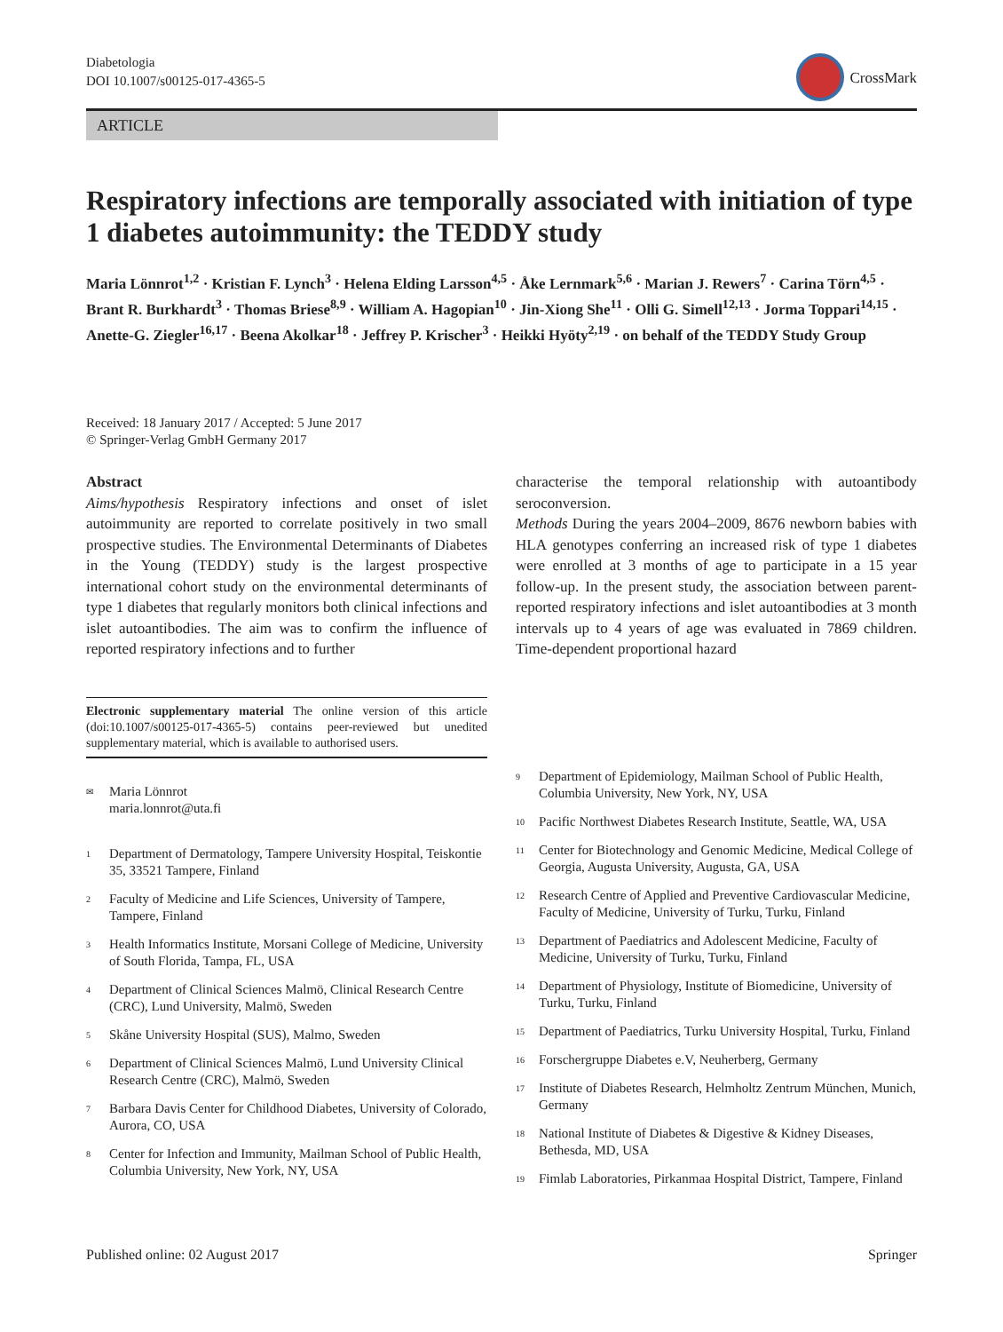Diabetologia
DOI 10.1007/s00125-017-4365-5
CrossMark
ARTICLE
Respiratory infections are temporally associated with initiation of type 1 diabetes autoimmunity: the TEDDY study
Maria Lönnrot<sup>1,2</sup> · Kristian F. Lynch<sup>3</sup> · Helena Elding Larsson<sup>4,5</sup> · Åke Lernmark<sup>5,6</sup> · Marian J. Rewers<sup>7</sup> · Carina Törn<sup>4,5</sup> · Brant R. Burkhardt<sup>3</sup> · Thomas Briese<sup>8,9</sup> · William A. Hagopian<sup>10</sup> · Jin-Xiong She<sup>11</sup> · Olli G. Simell<sup>12,13</sup> · Jorma Toppari<sup>14,15</sup> · Anette-G. Ziegler<sup>16,17</sup> · Beena Akolkar<sup>18</sup> · Jeffrey P. Krischer<sup>3</sup> · Heikki Hyöty<sup>2,19</sup> · on behalf of the TEDDY Study Group
Received: 18 January 2017 / Accepted: 5 June 2017
© Springer-Verlag GmbH Germany 2017
Abstract
Aims/hypothesis Respiratory infections and onset of islet autoimmunity are reported to correlate positively in two small prospective studies. The Environmental Determinants of Diabetes in the Young (TEDDY) study is the largest prospective international cohort study on the environmental determinants of type 1 diabetes that regularly monitors both clinical infections and islet autoantibodies. The aim was to confirm the influence of reported respiratory infections and to further
Electronic supplementary material The online version of this article (doi:10.1007/s00125-017-4365-5) contains peer-reviewed but unedited supplementary material, which is available to authorised users.
<sup>✉</sup> Maria Lönnrot
maria.lonnrot@uta.fi
<sup>1</sup> Department of Dermatology, Tampere University Hospital, Teiskontie 35, 33521 Tampere, Finland
<sup>2</sup> Faculty of Medicine and Life Sciences, University of Tampere, Tampere, Finland
<sup>3</sup> Health Informatics Institute, Morsani College of Medicine, University of South Florida, Tampa, FL, USA
<sup>4</sup> Department of Clinical Sciences Malmö, Clinical Research Centre (CRC), Lund University, Malmö, Sweden
<sup>5</sup> Skåne University Hospital (SUS), Malmo, Sweden
<sup>6</sup> Department of Clinical Sciences Malmö, Lund University Clinical Research Centre (CRC), Malmö, Sweden
<sup>7</sup> Barbara Davis Center for Childhood Diabetes, University of Colorado, Aurora, CO, USA
<sup>8</sup> Center for Infection and Immunity, Mailman School of Public Health, Columbia University, New York, NY, USA
characterise the temporal relationship with autoantibody seroconversion.
Methods During the years 2004–2009, 8676 newborn babies with HLA genotypes conferring an increased risk of type 1 diabetes were enrolled at 3 months of age to participate in a 15 year follow-up. In the present study, the association between parent-reported respiratory infections and islet autoantibodies at 3 month intervals up to 4 years of age was evaluated in 7869 children. Time-dependent proportional hazard
<sup>9</sup> Department of Epidemiology, Mailman School of Public Health, Columbia University, New York, NY, USA
<sup>10</sup> Pacific Northwest Diabetes Research Institute, Seattle, WA, USA
<sup>11</sup> Center for Biotechnology and Genomic Medicine, Medical College of Georgia, Augusta University, Augusta, GA, USA
<sup>12</sup> Research Centre of Applied and Preventive Cardiovascular Medicine, Faculty of Medicine, University of Turku, Turku, Finland
<sup>13</sup> Department of Paediatrics and Adolescent Medicine, Faculty of Medicine, University of Turku, Turku, Finland
<sup>14</sup> Department of Physiology, Institute of Biomedicine, University of Turku, Turku, Finland
<sup>15</sup> Department of Paediatrics, Turku University Hospital, Turku, Finland
<sup>16</sup> Forschergruppe Diabetes e.V, Neuherberg, Germany
<sup>17</sup> Institute of Diabetes Research, Helmholtz Zentrum München, Munich, Germany
<sup>18</sup> National Institute of Diabetes & Digestive & Kidney Diseases, Bethesda, MD, USA
<sup>19</sup> Fimlab Laboratories, Pirkanmaa Hospital District, Tampere, Finland
Published online: 02 August 2017 Springer